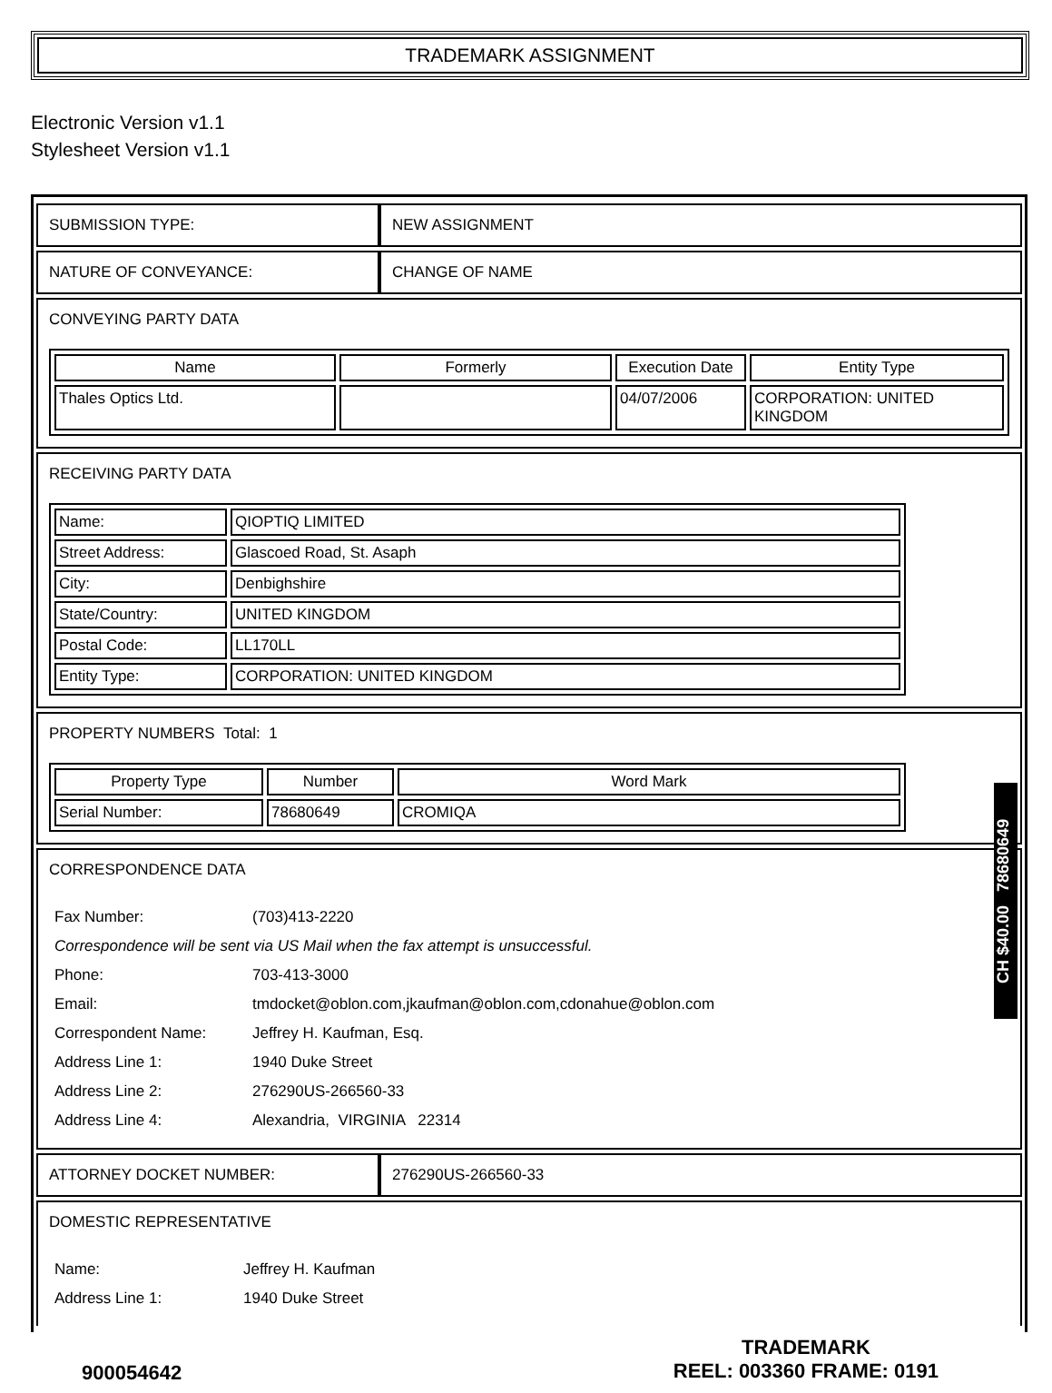TRADEMARK ASSIGNMENT
Electronic Version v1.1
Stylesheet Version v1.1
| SUBMISSION TYPE: | NEW ASSIGNMENT |
| NATURE OF CONVEYANCE: | CHANGE OF NAME |
| CONVEYING PARTY DATA / Name / Formerly / Execution Date / Entity Type / / --- / --- / --- / --- / / Thales Optics Ltd. / / 04/07/2006 / CORPORATION: UNITED KINGDOM / | |
| RECEIVING PARTY DATA / Name: / QIOPTIQ LIMITED / / Street Address: / Glascoed Road, St. Asaph / / City: / Denbighshire / / State/Country: / UNITED KINGDOM / / Postal Code: / LL170LL / / Entity Type: / CORPORATION: UNITED KINGDOM / | |
| PROPERTY NUMBERS Total: 1 / Property Type / Number / Word Mark / / --- / --- / --- / / Serial Number: / 78680649 / CROMIQA / | |
| CORRESPONDENCE DATA / Fax Number: / (703)413-2220 / / Correspondence will be sent via US Mail when the fax attempt is unsuccessful. / / / Phone: / 703-413-3000 / / Email: / tmdocket@oblon.com,jkaufman@oblon.com,cdonahue@oblon.com / / Correspondent Name: / Jeffrey H. Kaufman, Esq. / / Address Line 1: / 1940 Duke Street / / Address Line 2: / 276290US-266560-33 / / Address Line 4: / Alexandria, VIRGINIA 22314 / | |
| ATTORNEY DOCKET NUMBER: | 276290US-266560-33 |
| DOMESTIC REPRESENTATIVE / Name: / Jeffrey H. Kaufman / / Address Line 1: / 1940 Duke Street / | |
CH $40.00 78680649
900054642
TRADEMARK
REEL: 003360 FRAME: 0191